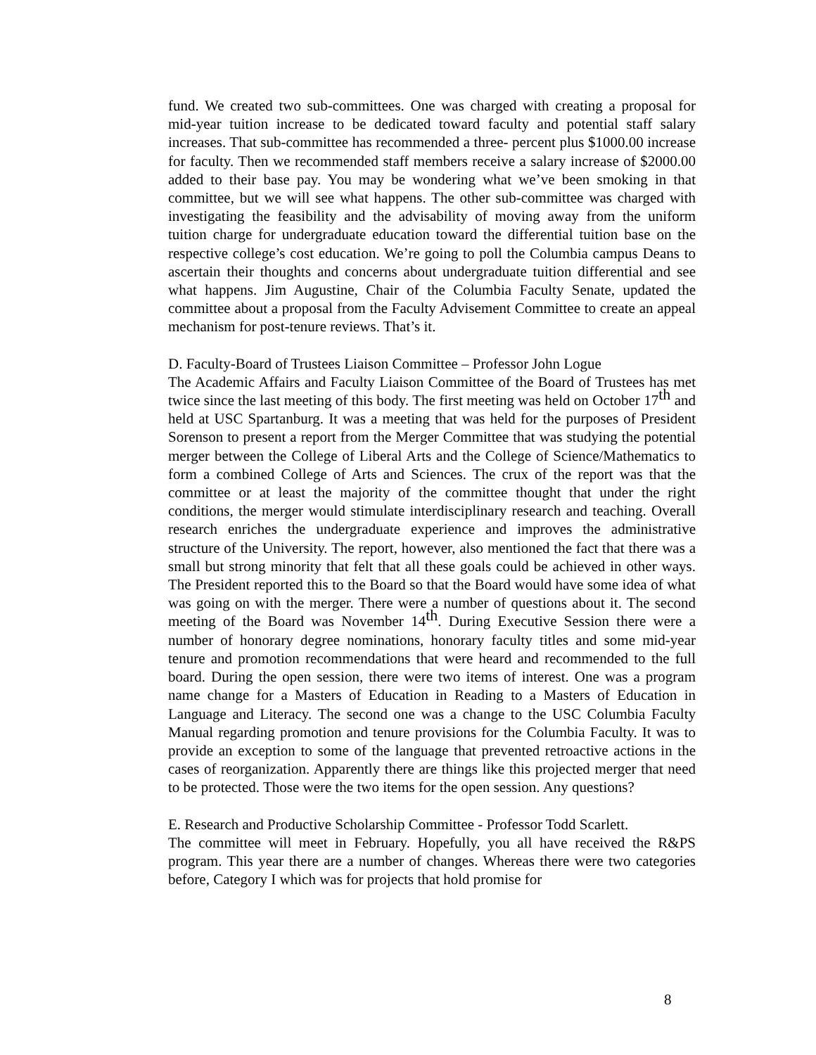fund. We created two sub-committees. One was charged with creating a proposal for mid-year tuition increase to be dedicated toward faculty and potential staff salary increases. That sub-committee has recommended a three- percent plus $1000.00 increase for faculty. Then we recommended staff members receive a salary increase of $2000.00 added to their base pay. You may be wondering what we’ve been smoking in that committee, but we will see what happens. The other sub-committee was charged with investigating the feasibility and the advisability of moving away from the uniform tuition charge for undergraduate education toward the differential tuition base on the respective college’s cost education. We’re going to poll the Columbia campus Deans to ascertain their thoughts and concerns about undergraduate tuition differential and see what happens. Jim Augustine, Chair of the Columbia Faculty Senate, updated the committee about a proposal from the Faculty Advisement Committee to create an appeal mechanism for post-tenure reviews. That’s it.
D. Faculty-Board of Trustees Liaison Committee – Professor John Logue
The Academic Affairs and Faculty Liaison Committee of the Board of Trustees has met twice since the last meeting of this body. The first meeting was held on October 17<sup>th</sup> and held at USC Spartanburg. It was a meeting that was held for the purposes of President Sorenson to present a report from the Merger Committee that was studying the potential merger between the College of Liberal Arts and the College of Science/Mathematics to form a combined College of Arts and Sciences. The crux of the report was that the committee or at least the majority of the committee thought that under the right conditions, the merger would stimulate interdisciplinary research and teaching. Overall research enriches the undergraduate experience and improves the administrative structure of the University. The report, however, also mentioned the fact that there was a small but strong minority that felt that all these goals could be achieved in other ways. The President reported this to the Board so that the Board would have some idea of what was going on with the merger. There were a number of questions about it. The second meeting of the Board was November 14<sup>th</sup>. During Executive Session there were a number of honorary degree nominations, honorary faculty titles and some mid-year tenure and promotion recommendations that were heard and recommended to the full board. During the open session, there were two items of interest. One was a program name change for a Masters of Education in Reading to a Masters of Education in Language and Literacy. The second one was a change to the USC Columbia Faculty Manual regarding promotion and tenure provisions for the Columbia Faculty. It was to provide an exception to some of the language that prevented retroactive actions in the cases of reorganization. Apparently there are things like this projected merger that need to be protected. Those were the two items for the open session. Any questions?
E. Research and Productive Scholarship Committee - Professor Todd Scarlett.
The committee will meet in February. Hopefully, you all have received the R&PS program. This year there are a number of changes. Whereas there were two categories before, Category I which was for projects that hold promise for
8